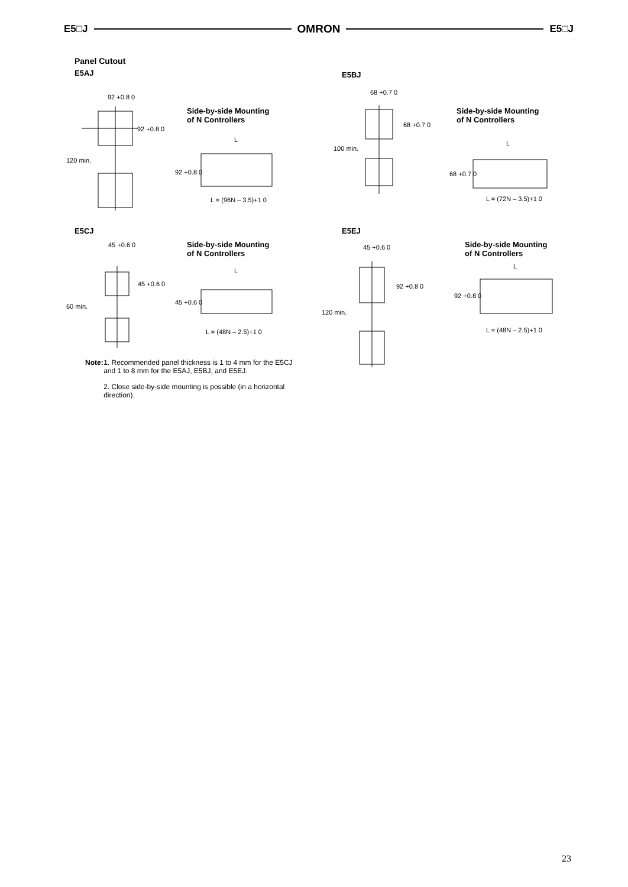E5□J OMRON E5□J
Panel Cutout
E5AJ
E5BJ
E5CJ E5EJ
92 +0.8 0
92 +0.8 0
120 min.
Side-by-side Mounting
of N Controllers
L
92 +0.8 0
L = (96N – 3.5)+1 0
68 +0.7 0
68 +0.7 0
100 min.
Side-by-side Mounting
of N Controllers
L
68 +0.7 0
L = (72N – 3.5)+1 0
45 +0.6 0
45 +0.6 0
60 min.
Side-by-side Mounting
of N Controllers
L
45 +0.6 0
L = (48N – 2.5)+1 0
45 +0.6 0
92 +0.8 0
120 min.
Side-by-side Mounting
of N Controllers
L
92 +0.8 0
L = (48N – 2.5)+1 0
Note: 1. Recommended panel thickness is 1 to 4 mm for the E5CJ and 1 to 8 mm for the E5AJ, E5BJ, and E5EJ.
2. Close side-by-side mounting is possible (in a horizontal direction).
23